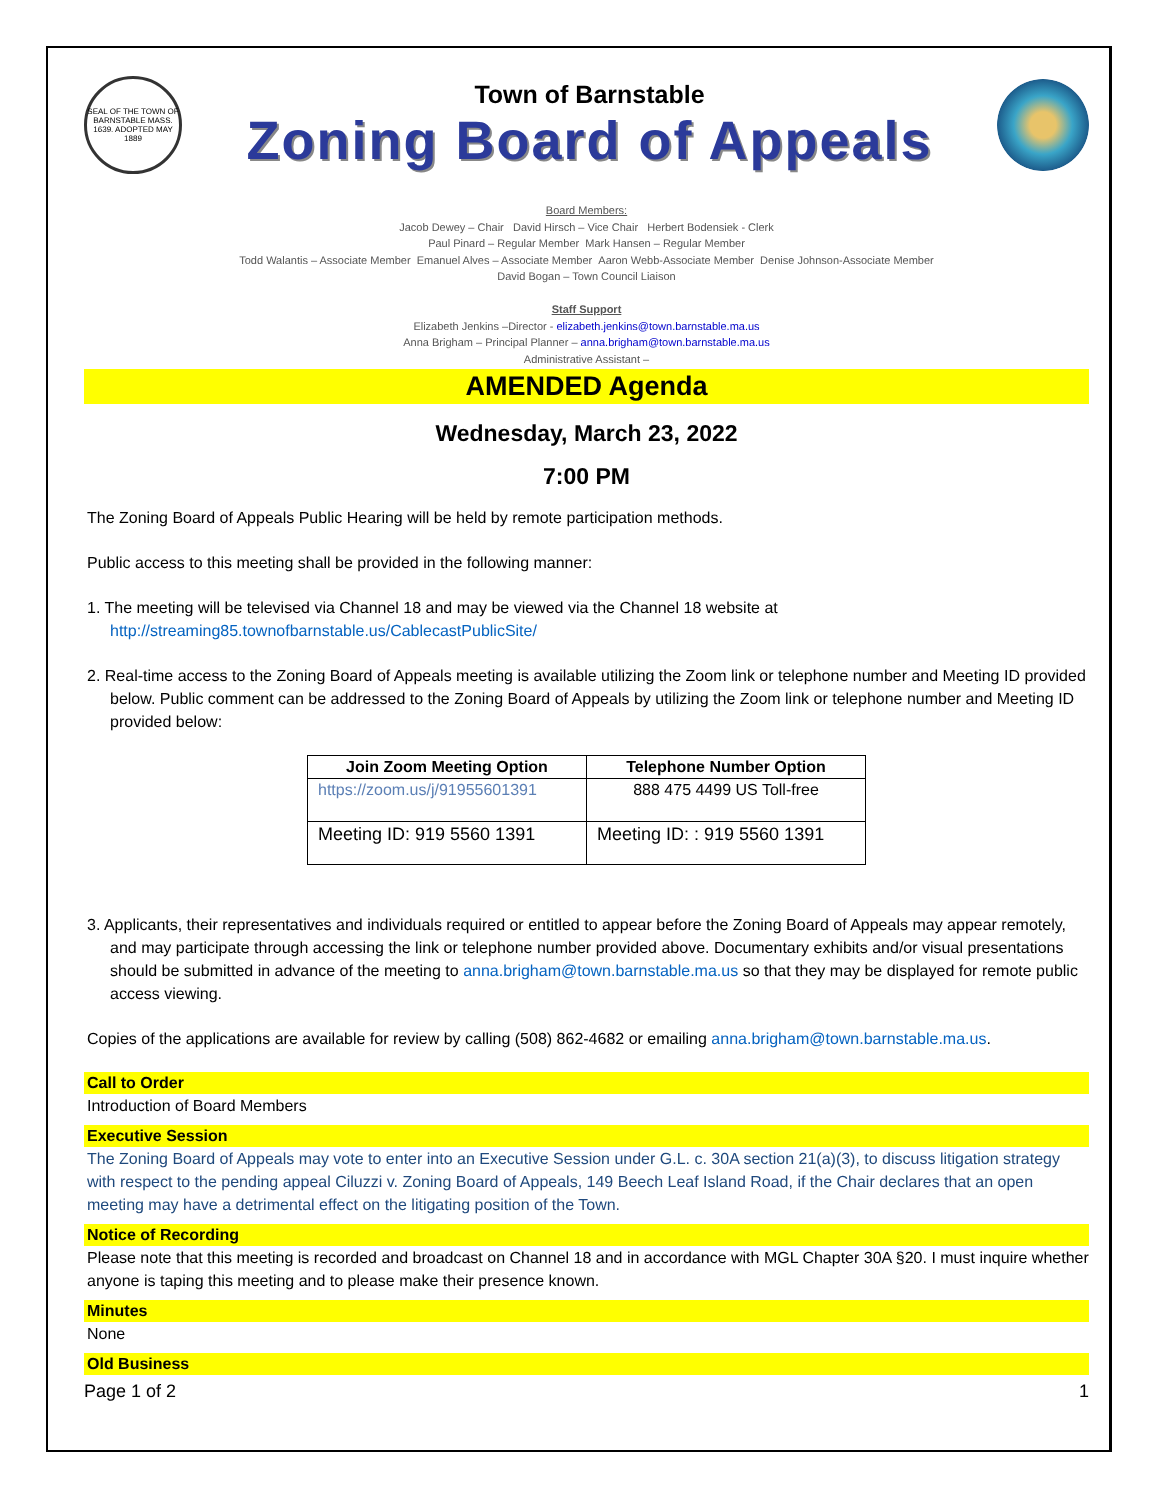SEAL OF THE TOWN OF BARNSTABLE MASS. 1639. ADOPTED MAY 1889
Town of Barnstable
Zoning Board of Appeals
Board Members:
Jacob Dewey – Chair David Hirsch – Vice Chair Herbert Bodensiek - Clerk
Paul Pinard – Regular Member Mark Hansen – Regular Member
Todd Walantis – Associate Member Emanuel Alves – Associate Member Aaron Webb-Associate Member Denise Johnson-Associate Member
David Bogan – Town Council Liaison
Staff Support
Elizabeth Jenkins –Director - elizabeth.jenkins@town.barnstable.ma.us
Anna Brigham – Principal Planner – anna.brigham@town.barnstable.ma.us
Administrative Assistant –
AMENDED Agenda
Wednesday, March 23, 2022
7:00 PM
The Zoning Board of Appeals Public Hearing will be held by remote participation methods.
Public access to this meeting shall be provided in the following manner:
1. The meeting will be televised via Channel 18 and may be viewed via the Channel 18 website at
http://streaming85.townofbarnstable.us/CablecastPublicSite/
2. Real-time access to the Zoning Board of Appeals meeting is available utilizing the Zoom link or telephone number and Meeting ID provided below. Public comment can be addressed to the Zoning Board of Appeals by utilizing the Zoom link or telephone number and Meeting ID provided below:
| Join Zoom Meeting Option | Telephone Number Option |
| --- | --- |
| https://zoom.us/j/91955601391 | 888 475 4499 US Toll-free |
| Meeting ID: 919 5560 1391 | Meeting ID: : 919 5560 1391 |
3. Applicants, their representatives and individuals required or entitled to appear before the Zoning Board of Appeals may appear remotely, and may participate through accessing the link or telephone number provided above. Documentary exhibits and/or visual presentations should be submitted in advance of the meeting to anna.brigham@town.barnstable.ma.us so that they may be displayed for remote public access viewing.
Copies of the applications are available for review by calling (508) 862-4682 or emailing anna.brigham@town.barnstable.ma.us.
Call to Order
Introduction of Board Members
Executive Session
The Zoning Board of Appeals may vote to enter into an Executive Session under G.L. c. 30A section 21(a)(3), to discuss litigation strategy with respect to the pending appeal Ciluzzi v. Zoning Board of Appeals, 149 Beech Leaf Island Road, if the Chair declares that an open meeting may have a detrimental effect on the litigating position of the Town.
Notice of Recording
Please note that this meeting is recorded and broadcast on Channel 18 and in accordance with MGL Chapter 30A §20. I must inquire whether anyone is taping this meeting and to please make their presence known.
Minutes
None
Old Business
Page 1 of 2 1